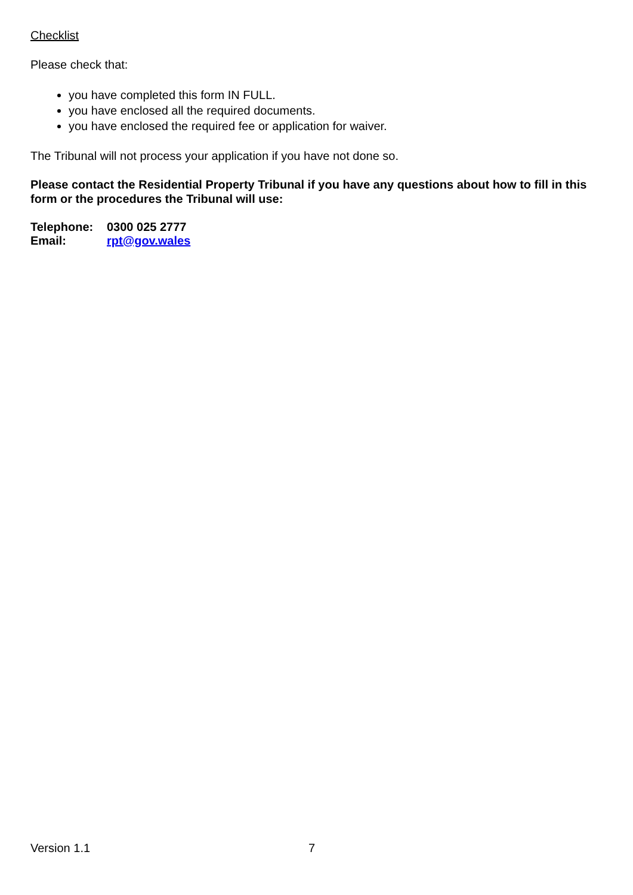Checklist
Please check that:
you have completed this form IN FULL.
you have enclosed all the required documents.
you have enclosed the required fee or application for waiver.
The Tribunal will not process your application if you have not done so.
Please contact the Residential Property Tribunal if you have any questions about how to fill in this form or the procedures the Tribunal will use:
| Telephone: | 0300 025 2777 |
| Email: | rpt@gov.wales |
Version 1.1 7